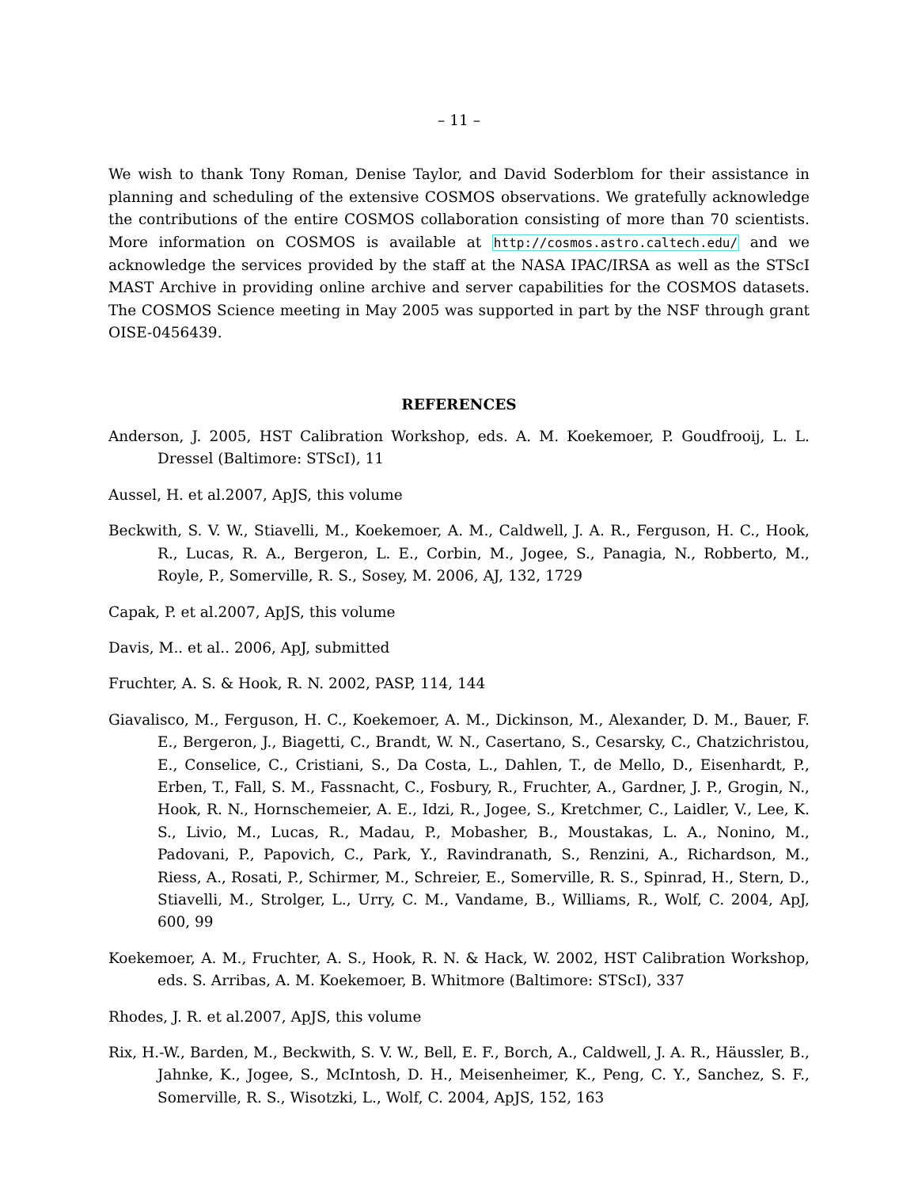– 11 –
We wish to thank Tony Roman, Denise Taylor, and David Soderblom for their assistance in planning and scheduling of the extensive COSMOS observations. We gratefully acknowledge the contributions of the entire COSMOS collaboration consisting of more than 70 scientists. More information on COSMOS is available at http://cosmos.astro.caltech.edu/ and we acknowledge the services provided by the staff at the NASA IPAC/IRSA as well as the STScI MAST Archive in providing online archive and server capabilities for the COSMOS datasets. The COSMOS Science meeting in May 2005 was supported in part by the NSF through grant OISE-0456439.
REFERENCES
Anderson, J. 2005, HST Calibration Workshop, eds. A. M. Koekemoer, P. Goudfrooij, L. L. Dressel (Baltimore: STScI), 11
Aussel, H. et al.2007, ApJS, this volume
Beckwith, S. V. W., Stiavelli, M., Koekemoer, A. M., Caldwell, J. A. R., Ferguson, H. C., Hook, R., Lucas, R. A., Bergeron, L. E., Corbin, M., Jogee, S., Panagia, N., Robberto, M., Royle, P., Somerville, R. S., Sosey, M. 2006, AJ, 132, 1729
Capak, P. et al.2007, ApJS, this volume
Davis, M.. et al.. 2006, ApJ, submitted
Fruchter, A. S. & Hook, R. N. 2002, PASP, 114, 144
Giavalisco, M., Ferguson, H. C., Koekemoer, A. M., Dickinson, M., Alexander, D. M., Bauer, F. E., Bergeron, J., Biagetti, C., Brandt, W. N., Casertano, S., Cesarsky, C., Chatzichristou, E., Conselice, C., Cristiani, S., Da Costa, L., Dahlen, T., de Mello, D., Eisenhardt, P., Erben, T., Fall, S. M., Fassnacht, C., Fosbury, R., Fruchter, A., Gardner, J. P., Grogin, N., Hook, R. N., Hornschemeier, A. E., Idzi, R., Jogee, S., Kretchmer, C., Laidler, V., Lee, K. S., Livio, M., Lucas, R., Madau, P., Mobasher, B., Moustakas, L. A., Nonino, M., Padovani, P., Papovich, C., Park, Y., Ravindranath, S., Renzini, A., Richardson, M., Riess, A., Rosati, P., Schirmer, M., Schreier, E., Somerville, R. S., Spinrad, H., Stern, D., Stiavelli, M., Strolger, L., Urry, C. M., Vandame, B., Williams, R., Wolf, C. 2004, ApJ, 600, 99
Koekemoer, A. M., Fruchter, A. S., Hook, R. N. & Hack, W. 2002, HST Calibration Workshop, eds. S. Arribas, A. M. Koekemoer, B. Whitmore (Baltimore: STScI), 337
Rhodes, J. R. et al.2007, ApJS, this volume
Rix, H.-W., Barden, M., Beckwith, S. V. W., Bell, E. F., Borch, A., Caldwell, J. A. R., Häussler, B., Jahnke, K., Jogee, S., McIntosh, D. H., Meisenheimer, K., Peng, C. Y., Sanchez, S. F., Somerville, R. S., Wisotzki, L., Wolf, C. 2004, ApJS, 152, 163